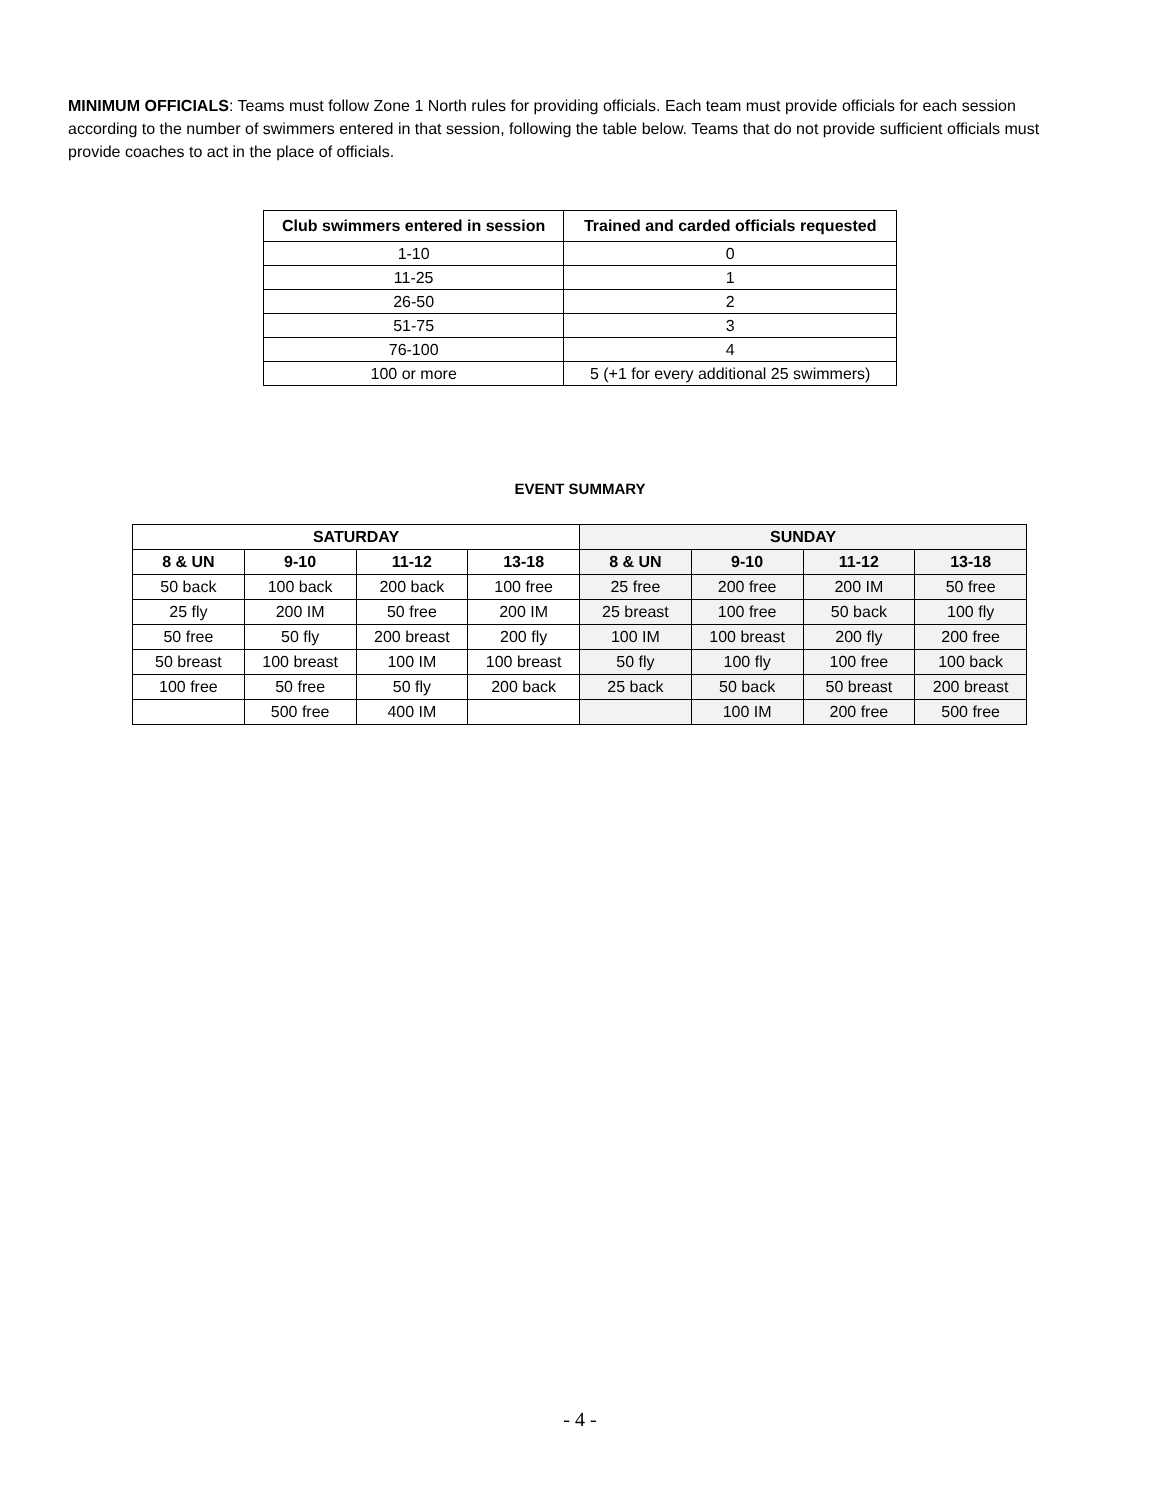MINIMUM OFFICIALS: Teams must follow Zone 1 North rules for providing officials. Each team must provide officials for each session according to the number of swimmers entered in that session, following the table below. Teams that do not provide sufficient officials must provide coaches to act in the place of officials.
| Club swimmers entered in session | Trained and carded officials requested |
| --- | --- |
| 1-10 | 0 |
| 11-25 | 1 |
| 26-50 | 2 |
| 51-75 | 3 |
| 76-100 | 4 |
| 100 or more | 5 (+1 for every additional 25 swimmers) |
EVENT SUMMARY
| SATURDAY | | | | SUNDAY | | | |
| --- | --- | --- | --- | --- | --- | --- | --- |
| 8 & UN | 9-10 | 11-12 | 13-18 | 8 & UN | 9-10 | 11-12 | 13-18 |
| 50 back | 100 back | 200 back | 100 free | 25 free | 200 free | 200 IM | 50 free |
| 25 fly | 200 IM | 50 free | 200 IM | 25 breast | 100 free | 50 back | 100 fly |
| 50 free | 50 fly | 200 breast | 200 fly | 100 IM | 100 breast | 200 fly | 200 free |
| 50 breast | 100 breast | 100 IM | 100 breast | 50 fly | 100 fly | 100 free | 100 back |
| 100 free | 50 free | 50 fly | 200 back | 25 back | 50 back | 50 breast | 200 breast |
| | 500 free | 400 IM | | | 100 IM | 200 free | 500 free |
- 4 -